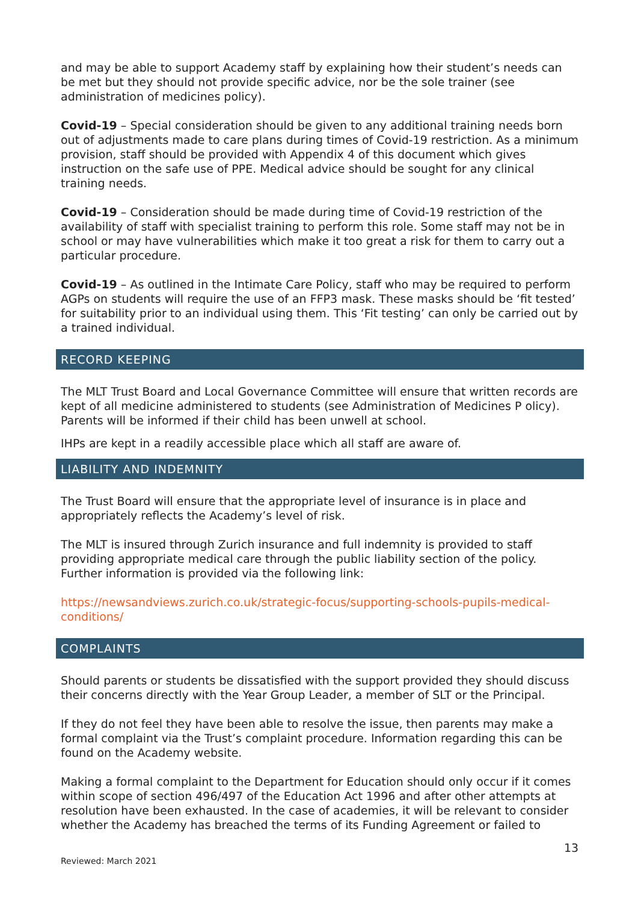and may be able to support Academy staff by explaining how their student’s needs can be met but they should not provide specific advice, nor be the sole trainer (see administration of medicines policy).
Covid-19 – Special consideration should be given to any additional training needs born out of adjustments made to care plans during times of Covid-19 restriction. As a minimum provision, staff should be provided with Appendix 4 of this document which gives instruction on the safe use of PPE. Medical advice should be sought for any clinical training needs.
Covid-19 – Consideration should be made during time of Covid-19 restriction of the availability of staff with specialist training to perform this role. Some staff may not be in school or may have vulnerabilities which make it too great a risk for them to carry out a particular procedure.
Covid-19 – As outlined in the Intimate Care Policy, staff who may be required to perform AGPs on students will require the use of an FFP3 mask. These masks should be ‘fit tested’ for suitability prior to an individual using them. This ‘Fit testing’ can only be carried out by a trained individual.
RECORD KEEPING
The MLT Trust Board and Local Governance Committee will ensure that written records are kept of all medicine administered to students (see Administration of Medicines P olicy). Parents will be informed if their child has been unwell at school.
IHPs are kept in a readily accessible place which all staff are aware of.
LIABILITY AND INDEMNITY
The Trust Board will ensure that the appropriate level of insurance is in place and appropriately reflects the Academy’s level of risk.
The MLT is insured through Zurich insurance and full indemnity is provided to staff providing appropriate medical care through the public liability section of the policy. Further information is provided via the following link:
https://newsandviews.zurich.co.uk/strategic-focus/supporting-schools-pupils-medical-conditions/
COMPLAINTS
Should parents or students be dissatisfied with the support provided they should discuss their concerns directly with the Year Group Leader, a member of SLT or the Principal.
If they do not feel they have been able to resolve the issue, then parents may make a formal complaint via the Trust’s complaint procedure. Information regarding this can be found on the Academy website.
Making a formal complaint to the Department for Education should only occur if it comes within scope of section 496/497 of the Education Act 1996 and after other attempts at resolution have been exhausted. In the case of academies, it will be relevant to consider whether the Academy has breached the terms of its Funding Agreement or failed to
13
Reviewed: March 2021